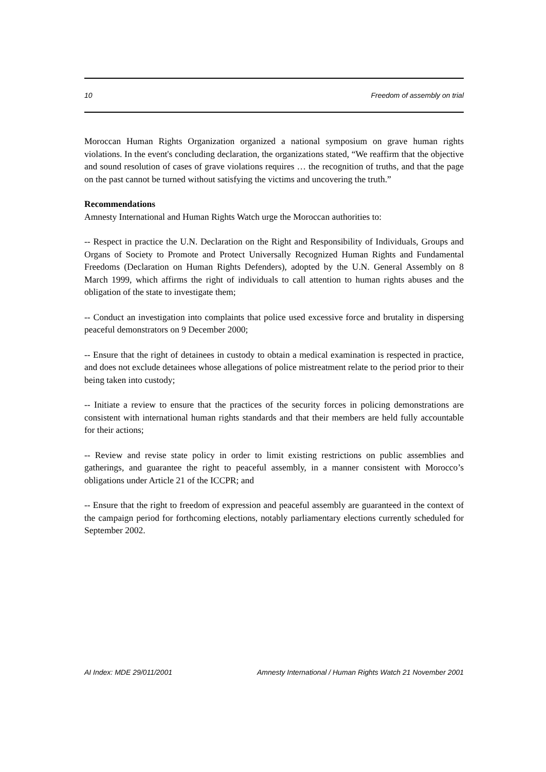10 Freedom of assembly on trial
Moroccan Human Rights Organization organized a national symposium on grave human rights violations. In the event's concluding declaration, the organizations stated, “We reaffirm that the objective and sound resolution of cases of grave violations requires … the recognition of truths, and that the page on the past cannot be turned without satisfying the victims and uncovering the truth.”
Recommendations
Amnesty International and Human Rights Watch urge the Moroccan authorities to:
-- Respect in practice the U.N. Declaration on the Right and Responsibility of Individuals, Groups and Organs of Society to Promote and Protect Universally Recognized Human Rights and Fundamental Freedoms (Declaration on Human Rights Defenders), adopted by the U.N. General Assembly on 8 March 1999, which affirms the right of individuals to call attention to human rights abuses and the obligation of the state to investigate them;
-- Conduct an investigation into complaints that police used excessive force and brutality in dispersing peaceful demonstrators on 9 December 2000;
-- Ensure that the right of detainees in custody to obtain a medical examination is respected in practice, and does not exclude detainees whose allegations of police mistreatment relate to the period prior to their being taken into custody;
-- Initiate a review to ensure that the practices of the security forces in policing demonstrations are consistent with international human rights standards and that their members are held fully accountable for their actions;
-- Review and revise state policy in order to limit existing restrictions on public assemblies and gatherings, and guarantee the right to peaceful assembly, in a manner consistent with Morocco’s obligations under Article 21 of the ICCPR; and
-- Ensure that the right to freedom of expression and peaceful assembly are guaranteed in the context of the campaign period for forthcoming elections, notably parliamentary elections currently scheduled for September 2002.
AI Index: MDE 29/011/2001 Amnesty International / Human Rights Watch 21 November 2001